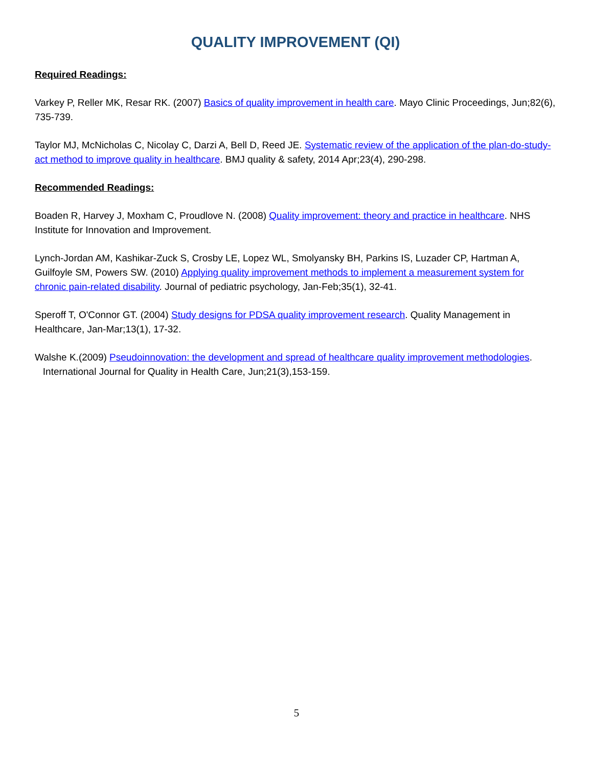QUALITY IMPROVEMENT (QI)
Required Readings:
Varkey P, Reller MK, Resar RK. (2007) Basics of quality improvement in health care. Mayo Clinic Proceedings, Jun;82(6), 735-739.
Taylor MJ, McNicholas C, Nicolay C, Darzi A, Bell D, Reed JE. Systematic review of the application of the plan-do-study-act method to improve quality in healthcare. BMJ quality & safety, 2014 Apr;23(4), 290-298.
Recommended Readings:
Boaden R, Harvey J, Moxham C, Proudlove N. (2008) Quality improvement: theory and practice in healthcare. NHS Institute for Innovation and Improvement.
Lynch-Jordan AM, Kashikar-Zuck S, Crosby LE, Lopez WL, Smolyansky BH, Parkins IS, Luzader CP, Hartman A, Guilfoyle SM, Powers SW. (2010) Applying quality improvement methods to implement a measurement system for chronic pain-related disability. Journal of pediatric psychology, Jan-Feb;35(1), 32-41.
Speroff T, O'Connor GT. (2004) Study designs for PDSA quality improvement research. Quality Management in Healthcare, Jan-Mar;13(1), 17-32.
Walshe K.(2009) Pseudoinnovation: the development and spread of healthcare quality improvement methodologies. International Journal for Quality in Health Care, Jun;21(3),153-159.
5